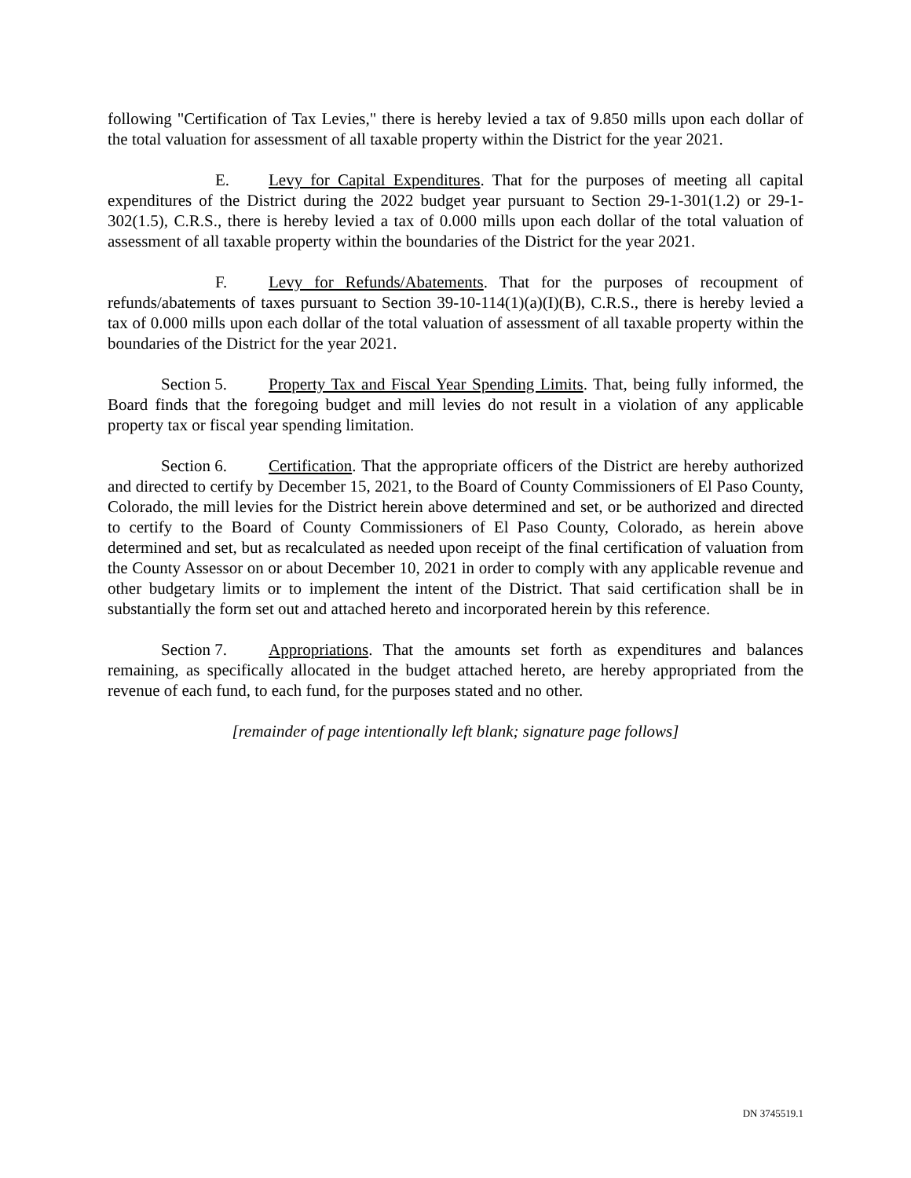following "Certification of Tax Levies," there is hereby levied a tax of 9.850 mills upon each dollar of the total valuation for assessment of all taxable property within the District for the year 2021.
E. Levy for Capital Expenditures. That for the purposes of meeting all capital expenditures of the District during the 2022 budget year pursuant to Section 29-1-301(1.2) or 29-1-302(1.5), C.R.S., there is hereby levied a tax of 0.000 mills upon each dollar of the total valuation of assessment of all taxable property within the boundaries of the District for the year 2021.
F. Levy for Refunds/Abatements. That for the purposes of recoupment of refunds/abatements of taxes pursuant to Section 39-10-114(1)(a)(I)(B), C.R.S., there is hereby levied a tax of 0.000 mills upon each dollar of the total valuation of assessment of all taxable property within the boundaries of the District for the year 2021.
Section 5. Property Tax and Fiscal Year Spending Limits. That, being fully informed, the Board finds that the foregoing budget and mill levies do not result in a violation of any applicable property tax or fiscal year spending limitation.
Section 6. Certification. That the appropriate officers of the District are hereby authorized and directed to certify by December 15, 2021, to the Board of County Commissioners of El Paso County, Colorado, the mill levies for the District herein above determined and set, or be authorized and directed to certify to the Board of County Commissioners of El Paso County, Colorado, as herein above determined and set, but as recalculated as needed upon receipt of the final certification of valuation from the County Assessor on or about December 10, 2021 in order to comply with any applicable revenue and other budgetary limits or to implement the intent of the District. That said certification shall be in substantially the form set out and attached hereto and incorporated herein by this reference.
Section 7. Appropriations. That the amounts set forth as expenditures and balances remaining, as specifically allocated in the budget attached hereto, are hereby appropriated from the revenue of each fund, to each fund, for the purposes stated and no other.
[remainder of page intentionally left blank; signature page follows]
DN 3745519.1